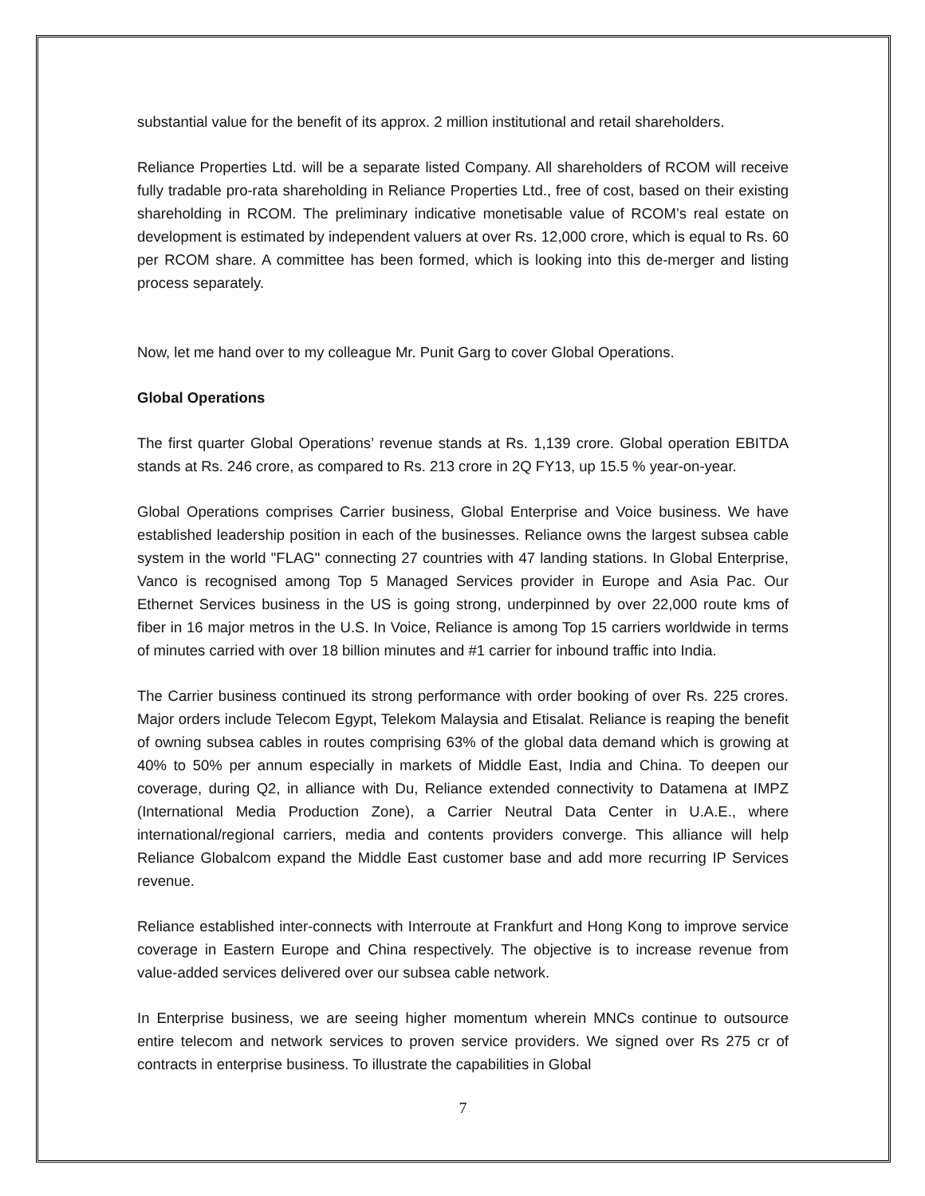substantial value for the benefit of its approx. 2 million institutional and retail shareholders.
Reliance Properties Ltd. will be a separate listed Company. All shareholders of RCOM will receive fully tradable pro-rata shareholding in Reliance Properties Ltd., free of cost, based on their existing shareholding in RCOM. The preliminary indicative monetisable value of RCOM’s real estate on development is estimated by independent valuers at over Rs. 12,000 crore, which is equal to Rs. 60 per RCOM share. A committee has been formed, which is looking into this de-merger and listing process separately.
Now, let me hand over to my colleague Mr. Punit Garg to cover Global Operations.
Global Operations
The first quarter Global Operations’ revenue stands at Rs. 1,139 crore. Global operation EBITDA stands at Rs. 246 crore, as compared to Rs. 213 crore in 2Q FY13, up 15.5 % year-on-year.
Global Operations comprises Carrier business, Global Enterprise and Voice business. We have established leadership position in each of the businesses. Reliance owns the largest subsea cable system in the world "FLAG" connecting 27 countries with 47 landing stations. In Global Enterprise, Vanco is recognised among Top 5 Managed Services provider in Europe and Asia Pac. Our Ethernet Services business in the US is going strong, underpinned by over 22,000 route kms of fiber in 16 major metros in the U.S. In Voice, Reliance is among Top 15 carriers worldwide in terms of minutes carried with over 18 billion minutes and #1 carrier for inbound traffic into India.
The Carrier business continued its strong performance with order booking of over Rs. 225 crores. Major orders include Telecom Egypt, Telekom Malaysia and Etisalat. Reliance is reaping the benefit of owning subsea cables in routes comprising 63% of the global data demand which is growing at 40% to 50% per annum especially in markets of Middle East, India and China. To deepen our coverage, during Q2, in alliance with Du, Reliance extended connectivity to Datamena at IMPZ (International Media Production Zone), a Carrier Neutral Data Center in U.A.E., where international/regional carriers, media and contents providers converge. This alliance will help Reliance Globalcom expand the Middle East customer base and add more recurring IP Services revenue.
Reliance established inter-connects with Interroute at Frankfurt and Hong Kong to improve service coverage in Eastern Europe and China respectively. The objective is to increase revenue from value-added services delivered over our subsea cable network.
In Enterprise business, we are seeing higher momentum wherein MNCs continue to outsource entire telecom and network services to proven service providers. We signed over Rs 275 cr of contracts in enterprise business. To illustrate the capabilities in Global
7